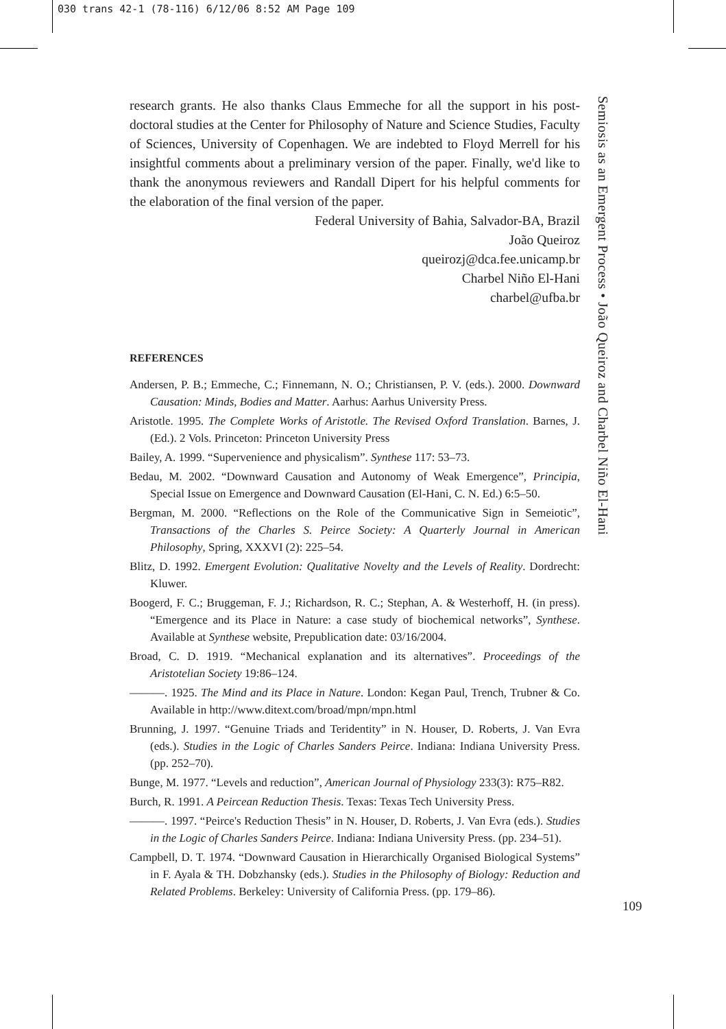030 trans 42-1 (78-116) 6/12/06 8:52 AM Page 109
research grants. He also thanks Claus Emmeche for all the support in his post-doctoral studies at the Center for Philosophy of Nature and Science Studies, Faculty of Sciences, University of Copenhagen. We are indebted to Floyd Merrell for his insightful comments about a preliminary version of the paper. Finally, we'd like to thank the anonymous reviewers and Randall Dipert for his helpful comments for the elaboration of the final version of the paper.
Federal University of Bahia, Salvador-BA, Brazil
João Queiroz
queirozj@dca.fee.unicamp.br
Charbel Niño El-Hani
charbel@ufba.br
REFERENCES
Andersen, P. B.; Emmeche, C.; Finnemann, N. O.; Christiansen, P. V. (eds.). 2000. Downward Causation: Minds, Bodies and Matter. Aarhus: Aarhus University Press.
Aristotle. 1995. The Complete Works of Aristotle. The Revised Oxford Translation. Barnes, J. (Ed.). 2 Vols. Princeton: Princeton University Press
Bailey, A. 1999. “Supervenience and physicalism”. Synthese 117: 53–73.
Bedau, M. 2002. “Downward Causation and Autonomy of Weak Emergence”, Principia, Special Issue on Emergence and Downward Causation (El-Hani, C. N. Ed.) 6:5–50.
Bergman, M. 2000. “Reflections on the Role of the Communicative Sign in Semeiotic”, Transactions of the Charles S. Peirce Society: A Quarterly Journal in American Philosophy, Spring, XXXVI (2): 225–54.
Blitz, D. 1992. Emergent Evolution: Qualitative Novelty and the Levels of Reality. Dordrecht: Kluwer.
Boogerd, F. C.; Bruggeman, F. J.; Richardson, R. C.; Stephan, A. & Westerhoff, H. (in press). “Emergence and its Place in Nature: a case study of biochemical networks”, Synthese. Available at Synthese website, Prepublication date: 03/16/2004.
Broad, C. D. 1919. “Mechanical explanation and its alternatives”. Proceedings of the Aristotelian Society 19:86–124.
———. 1925. The Mind and its Place in Nature. London: Kegan Paul, Trench, Trubner & Co. Available in http://www.ditext.com/broad/mpn/mpn.html
Brunning, J. 1997. “Genuine Triads and Teridentity” in N. Houser, D. Roberts, J. Van Evra (eds.). Studies in the Logic of Charles Sanders Peirce. Indiana: Indiana University Press. (pp. 252–70).
Bunge, M. 1977. “Levels and reduction”, American Journal of Physiology 233(3): R75–R82.
Burch, R. 1991. A Peircean Reduction Thesis. Texas: Texas Tech University Press.
———. 1997. “Peirce's Reduction Thesis” in N. Houser, D. Roberts, J. Van Evra (eds.). Studies in the Logic of Charles Sanders Peirce. Indiana: Indiana University Press. (pp. 234–51).
Campbell, D. T. 1974. “Downward Causation in Hierarchically Organised Biological Systems” in F. Ayala & TH. Dobzhansky (eds.). Studies in the Philosophy of Biology: Reduction and Related Problems. Berkeley: University of California Press. (pp. 179–86).
Semiosis as an Emergent Process • João Queiroz and Charbel Niño El-Hani
109